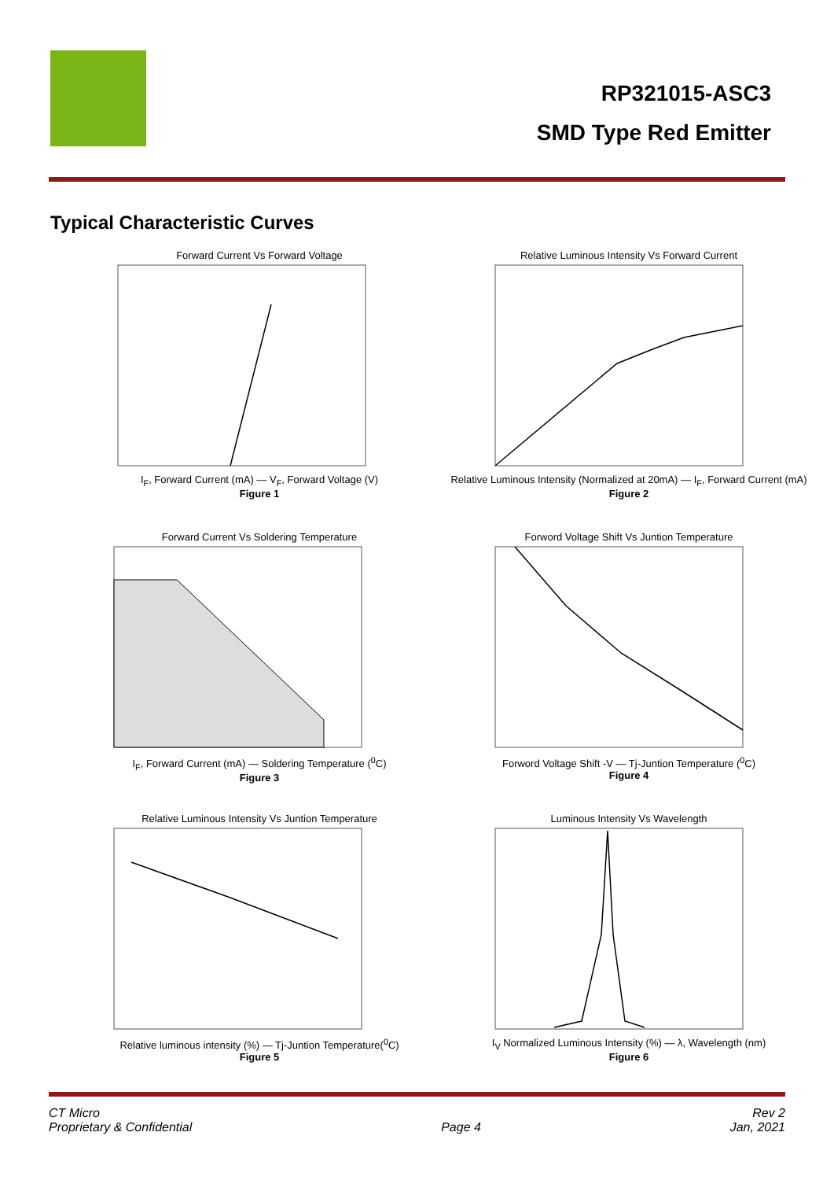RP321015-ASC3
SMD Type Red Emitter
Typical Characteristic Curves
Forward Current Vs Forward Voltage
I<sub>F</sub>, Forward Current (mA) — V<sub>F</sub>, Forward Voltage (V)
Figure 1
Relative Luminous Intensity Vs Forward Current
Relative Luminous Intensity (Normalized at 20mA) — I<sub>F</sub>, Forward Current (mA)
Figure 2
Forward Current Vs Soldering Temperature
I<sub>F</sub>, Forward Current (mA) — Soldering Temperature (<sup>0</sup>C)
Figure 3
Forword Voltage Shift Vs Juntion Temperature
Forword Voltage Shift -V — Tj-Juntion Temperature (<sup>0</sup>C)
Figure 4
Relative Luminous Intensity Vs Juntion Temperature
Relative luminous intensity (%) — Tj-Juntion Temperature(<sup>0</sup>C)
Figure 5
Luminous Intensity Vs Wavelength
I<sub>V</sub> Normalized Luminous Intensity (%) — λ, Wavelength (nm)
Figure 6
CT Micro
Proprietary & Confidential
Page 4 Rev 2
Jan, 2021